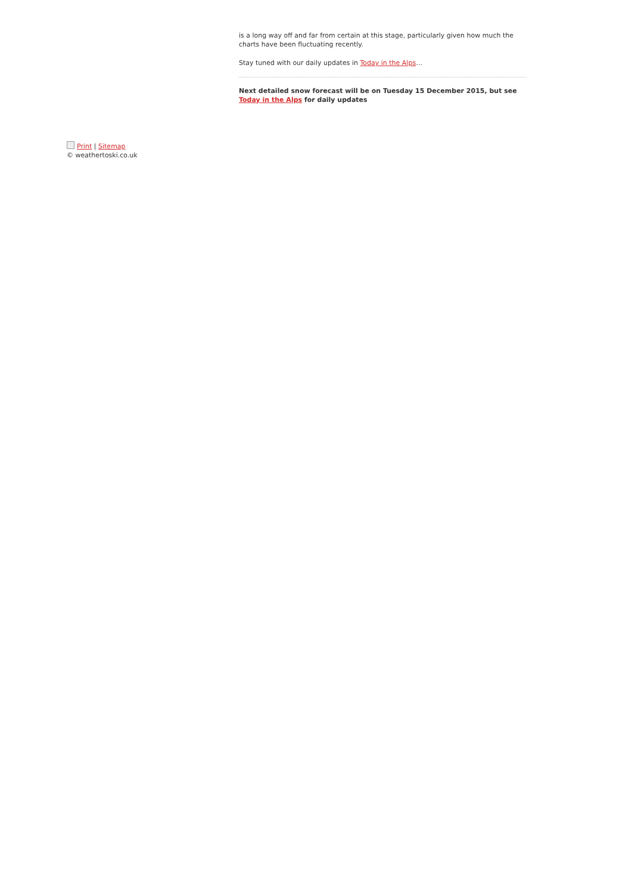is a long way off and far from certain at this stage, particularly given how much the charts have been fluctuating recently.
Stay tuned with our daily updates in Today in the Alps…
Next detailed snow forecast will be on Tuesday 15 December 2015, but see Today in the Alps for daily updates
Print | Sitemap
© weathertoski.co.uk